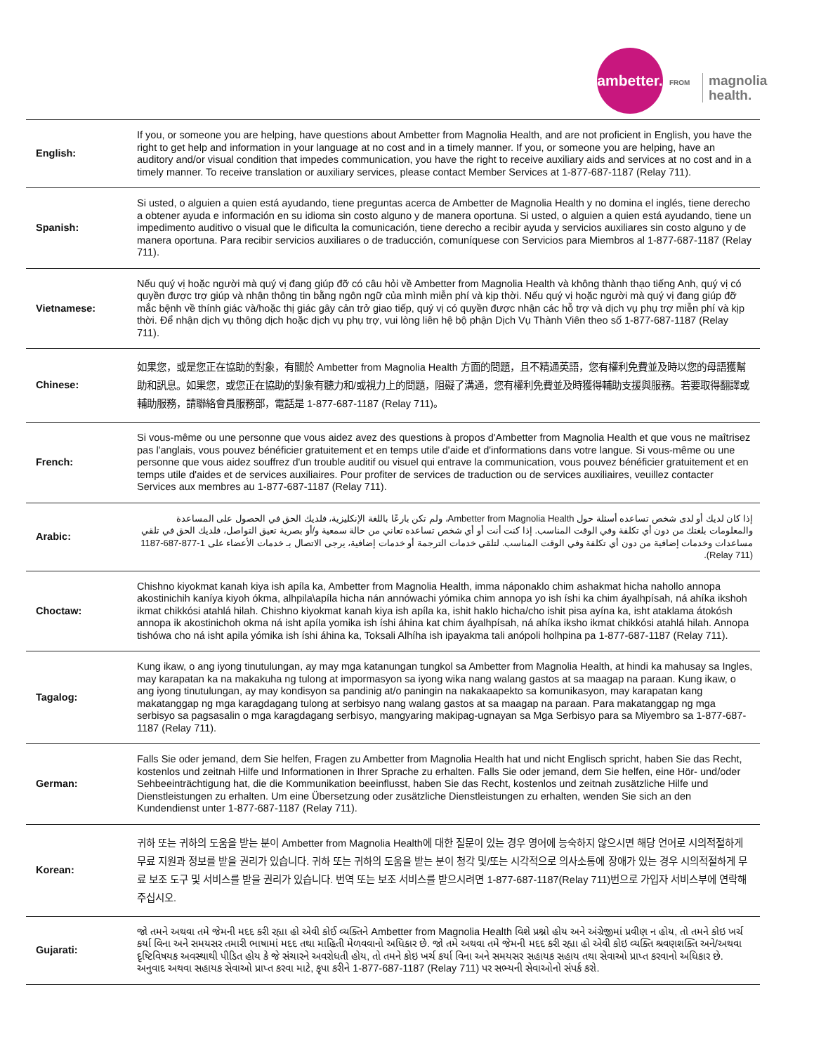ambetter.
FROM
magnolia
health.
| English: | If you, or someone you are helping, have questions about Ambetter from Magnolia Health, and are not proficient in English, you have the right to get help and information in your language at no cost and in a timely manner. If you, or someone you are helping, have an auditory and/or visual condition that impedes communication, you have the right to receive auxiliary aids and services at no cost and in a timely manner. To receive translation or auxiliary services, please contact Member Services at 1-877-687-1187 (Relay 711). |
| Spanish: | Si usted, o alguien a quien está ayudando, tiene preguntas acerca de Ambetter de Magnolia Health y no domina el inglés, tiene derecho a obtener ayuda e información en su idioma sin costo alguno y de manera oportuna. Si usted, o alguien a quien está ayudando, tiene un impedimento auditivo o visual que le dificulta la comunicación, tiene derecho a recibir ayuda y servicios auxiliares sin costo alguno y de manera oportuna. Para recibir servicios auxiliares o de traducción, comuníquese con Servicios para Miembros al 1-877-687-1187 (Relay 711). |
| Vietnamese: | Nếu quý vị hoặc người mà quý vị đang giúp đỡ có câu hỏi về Ambetter from Magnolia Health và không thành thạo tiếng Anh, quý vị có quyền được trợ giúp và nhận thông tin bằng ngôn ngữ của mình miễn phí và kịp thời. Nếu quý vị hoặc người mà quý vị đang giúp đỡ mắc bệnh về thính giác và/hoặc thị giác gây cản trở giao tiếp, quý vị có quyền được nhận các hỗ trợ và dịch vụ phụ trợ miễn phí và kịp thời. Để nhận dịch vụ thông dịch hoặc dịch vụ phụ trợ, vui lòng liên hệ bộ phận Dịch Vụ Thành Viên theo số 1-877-687-1187 (Relay 711). |
| Chinese: | 如果您，或是您正在協助的對象，有關於 Ambetter from Magnolia Health 方面的問題，且不精通英語，您有權利免費並及時以您的母語獲幫助和訊息。如果您，或您正在協助的對象有聽力和/或視力上的問題，阻礙了溝通，您有權利免費並及時獲得輔助支援與服務。若要取得翻譯或輔助服務，請聯絡會員服務部，電話是 1-877-687-1187 (Relay 711)。 |
| French: | Si vous-même ou une personne que vous aidez avez des questions à propos d'Ambetter from Magnolia Health et que vous ne maîtrisez pas l'anglais, vous pouvez bénéficier gratuitement et en temps utile d'aide et d'informations dans votre langue. Si vous-même ou une personne que vous aidez souffrez d'un trouble auditif ou visuel qui entrave la communication, vous pouvez bénéficier gratuitement et en temps utile d'aides et de services auxiliaires. Pour profiter de services de traduction ou de services auxiliaires, veuillez contacter Services aux membres au 1-877-687-1187 (Relay 711). |
| Arabic: | إذا كان لديك أو لدى شخص تساعده أسئلة حول Ambetter from Magnolia Health، ولم تكن بارعًا باللغة الإنكليزية، فلديك الحق في الحصول على المساعدة والمعلومات بلغتك من دون أي تكلفة وفي الوقت المناسب. إذا كنت أنت أو أي شخص تساعده تعاني من حالة سمعية و/أو بصرية تعيق التواصل، فلديك الحق في تلقي مساعدات وخدمات إضافية من دون أي تكلفة وفي الوقت المناسب. لتلقي خدمات الترجمة أو خدمات إضافية، يرجى الاتصال بـ خدمات الأعضاء على 1-877-687-1187 (Relay 711). |
| Choctaw: | Chishno kiyokmat kanah kiya ish apíla ka, Ambetter from Magnolia Health, imma náponaklo chim ashakmat hicha nahollo annopa akostinichih kaníya kiyoh ókma, alhpila\apíla hicha nán annówachi yómika chim annopa yo ish íshi ka chim áyalhpísah, ná ahíka ikshoh ikmat chikkósi atahlá hilah. Chishno kiyokmat kanah kiya ish apíla ka, ishit haklo hicha/cho ishit pisa ayína ka, isht ataklama átokósh annopa ik akostinichoh okma ná isht apíla yomika ish íshi áhina kat chim áyalhpísah, ná ahíka iksho ikmat chikkósi atahlá hilah. Annopa tishówa cho ná isht apila yómika ish íshi áhina ka, Toksali Alhíha ish ipayakma tali anópoli holhpina pa 1-877-687-1187 (Relay 711). |
| Tagalog: | Kung ikaw, o ang iyong tinutulungan, ay may mga katanungan tungkol sa Ambetter from Magnolia Health, at hindi ka mahusay sa Ingles, may karapatan ka na makakuha ng tulong at impormasyon sa iyong wika nang walang gastos at sa maagap na paraan. Kung ikaw, o ang iyong tinutulungan, ay may kondisyon sa pandinig at/o paningin na nakakaapekto sa komunikasyon, may karapatan kang makatanggap ng mga karagdagang tulong at serbisyo nang walang gastos at sa maagap na paraan. Para makatanggap ng mga serbisyo sa pagsasalin o mga karagdagang serbisyo, mangyaring makipag-ugnayan sa Mga Serbisyo para sa Miyembro sa 1-877-687-1187 (Relay 711). |
| German: | Falls Sie oder jemand, dem Sie helfen, Fragen zu Ambetter from Magnolia Health hat und nicht Englisch spricht, haben Sie das Recht, kostenlos und zeitnah Hilfe und Informationen in Ihrer Sprache zu erhalten. Falls Sie oder jemand, dem Sie helfen, eine Hör- und/oder Sehbeeinträchtigung hat, die die Kommunikation beeinflusst, haben Sie das Recht, kostenlos und zeitnah zusätzliche Hilfe und Dienstleistungen zu erhalten. Um eine Übersetzung oder zusätzliche Dienstleistungen zu erhalten, wenden Sie sich an den Kundendienst unter 1-877-687-1187 (Relay 711). |
| Korean: | 귀하 또는 귀하의 도움을 받는 분이 Ambetter from Magnolia Health에 대한 질문이 있는 경우 영어에 능숙하지 않으시면 해당 언어로 시의적절하게 무료 지원과 정보를 받을 권리가 있습니다. 귀하 또는 귀하의 도움을 받는 분이 청각 및/또는 시각적으로 의사소통에 장애가 있는 경우 시의적절하게 무료 보조 도구 및 서비스를 받을 권리가 있습니다. 번역 또는 보조 서비스를 받으시려면 1-877-687-1187(Relay 711)번으로 가입자 서비스부에 연락해주십시오. |
| Gujarati: | જો તમને અથવા તમે જેમની મદદ કરી રહ્યા હો એવી કોઈ વ્યક્તિને Ambetter from Magnolia Health વિશે પ્રશ્નો હોય અને અંગ્રેજીમાં પ્રવીણ ન હોય, તો તમને કોઇ ખર્ચ કર્યા વિના અને સમયસર તમારી ભાષામાં મદદ તથા માહિતી મેળવવાનો અધિકાર છે. જો તમે અથવા તમે જેમની મદદ કરી રહ્યા હો એવી કોઇ વ્યક્તિ શ્રવણશક્તિ અને/અથવા દૃષ્ટિવિષયક અવસ્થાથી પીડિત હોય કે જે સંચારને અવરોધતી હોય, તો તમને કોઇ ખર્ચ કર્યા વિના અને સમયસર સહાયક સહાય તથા સેવાઓ પ્રાપ્ત કરવાનો અધિકાર છે. અનુવાદ અથવા સહાયક સેવાઓ પ્રાપ્ત કરવા માટે, કૃપા કરીને 1-877-687-1187 (Relay 711) પર સભ્યની સેવાઓનો સંપર્ક કરો. |